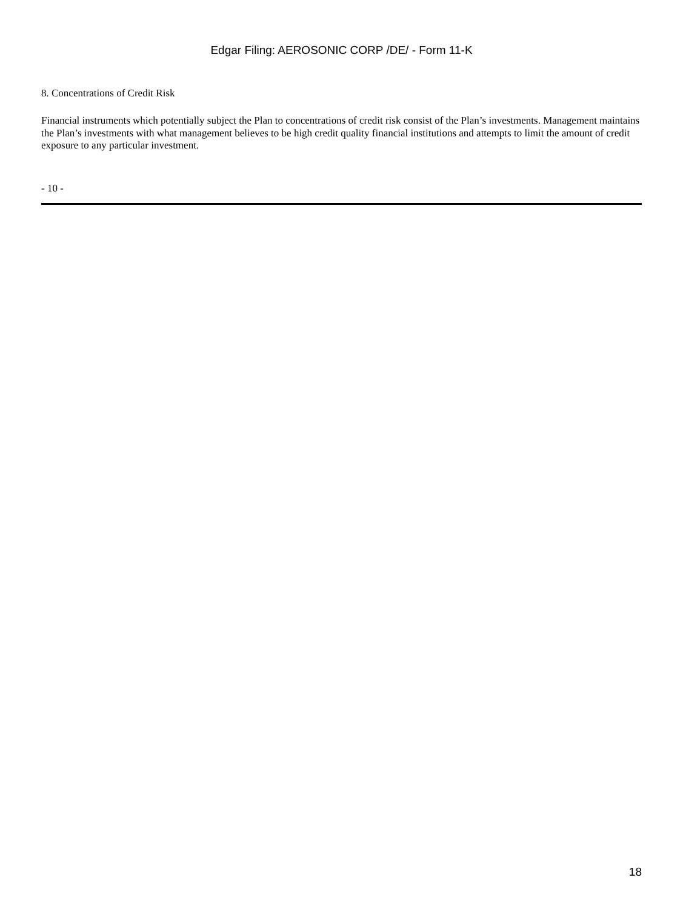Edgar Filing: AEROSONIC CORP /DE/ - Form 11-K
8. Concentrations of Credit Risk
Financial instruments which potentially subject the Plan to concentrations of credit risk consist of the Plan’s investments. Management maintains the Plan’s investments with what management believes to be high credit quality financial institutions and attempts to limit the amount of credit exposure to any particular investment.
- 10 -
18